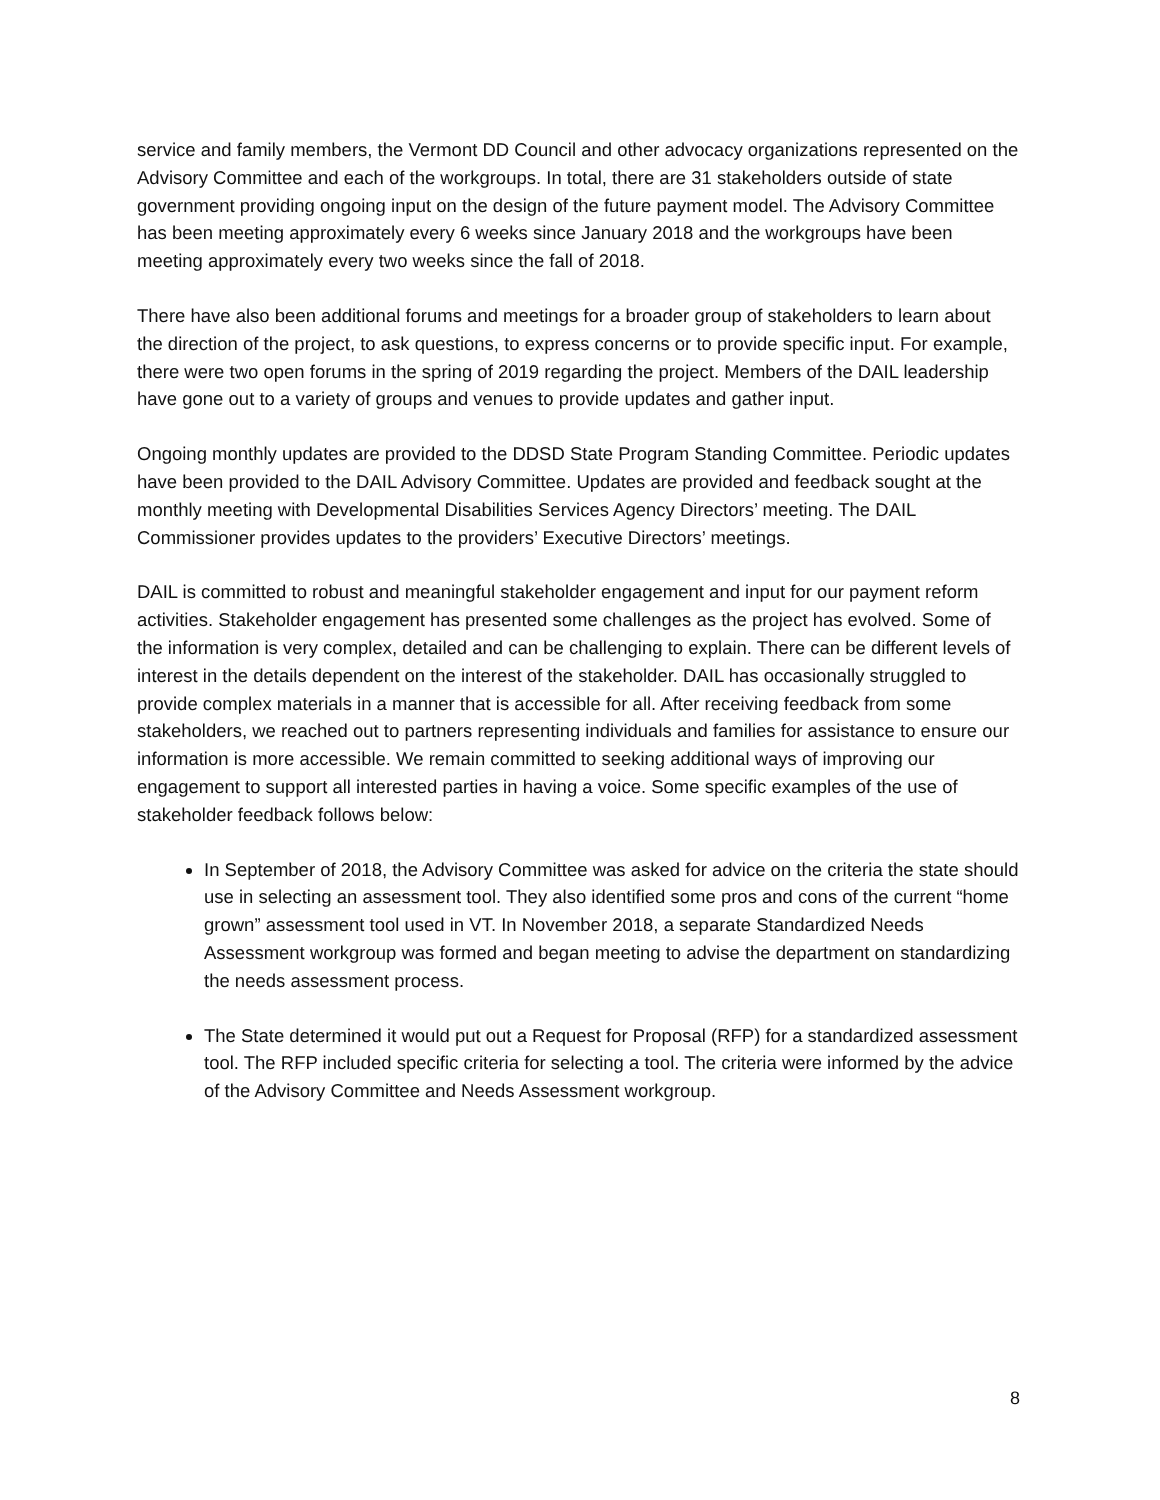service and family members, the Vermont DD Council and other advocacy organizations represented on the Advisory Committee and each of the workgroups. In total, there are 31 stakeholders outside of state government providing ongoing input on the design of the future payment model. The Advisory Committee has been meeting approximately every 6 weeks since January 2018 and the workgroups have been meeting approximately every two weeks since the fall of 2018.
There have also been additional forums and meetings for a broader group of stakeholders to learn about the direction of the project, to ask questions, to express concerns or to provide specific input. For example, there were two open forums in the spring of 2019 regarding the project. Members of the DAIL leadership have gone out to a variety of groups and venues to provide updates and gather input.
Ongoing monthly updates are provided to the DDSD State Program Standing Committee. Periodic updates have been provided to the DAIL Advisory Committee. Updates are provided and feedback sought at the monthly meeting with Developmental Disabilities Services Agency Directors’ meeting. The DAIL Commissioner provides updates to the providers’ Executive Directors’ meetings.
DAIL is committed to robust and meaningful stakeholder engagement and input for our payment reform activities. Stakeholder engagement has presented some challenges as the project has evolved. Some of the information is very complex, detailed and can be challenging to explain. There can be different levels of interest in the details dependent on the interest of the stakeholder. DAIL has occasionally struggled to provide complex materials in a manner that is accessible for all. After receiving feedback from some stakeholders, we reached out to partners representing individuals and families for assistance to ensure our information is more accessible. We remain committed to seeking additional ways of improving our engagement to support all interested parties in having a voice. Some specific examples of the use of stakeholder feedback follows below:
In September of 2018, the Advisory Committee was asked for advice on the criteria the state should use in selecting an assessment tool. They also identified some pros and cons of the current “home grown” assessment tool used in VT. In November 2018, a separate Standardized Needs Assessment workgroup was formed and began meeting to advise the department on standardizing the needs assessment process.
The State determined it would put out a Request for Proposal (RFP) for a standardized assessment tool. The RFP included specific criteria for selecting a tool. The criteria were informed by the advice of the Advisory Committee and Needs Assessment workgroup.
8